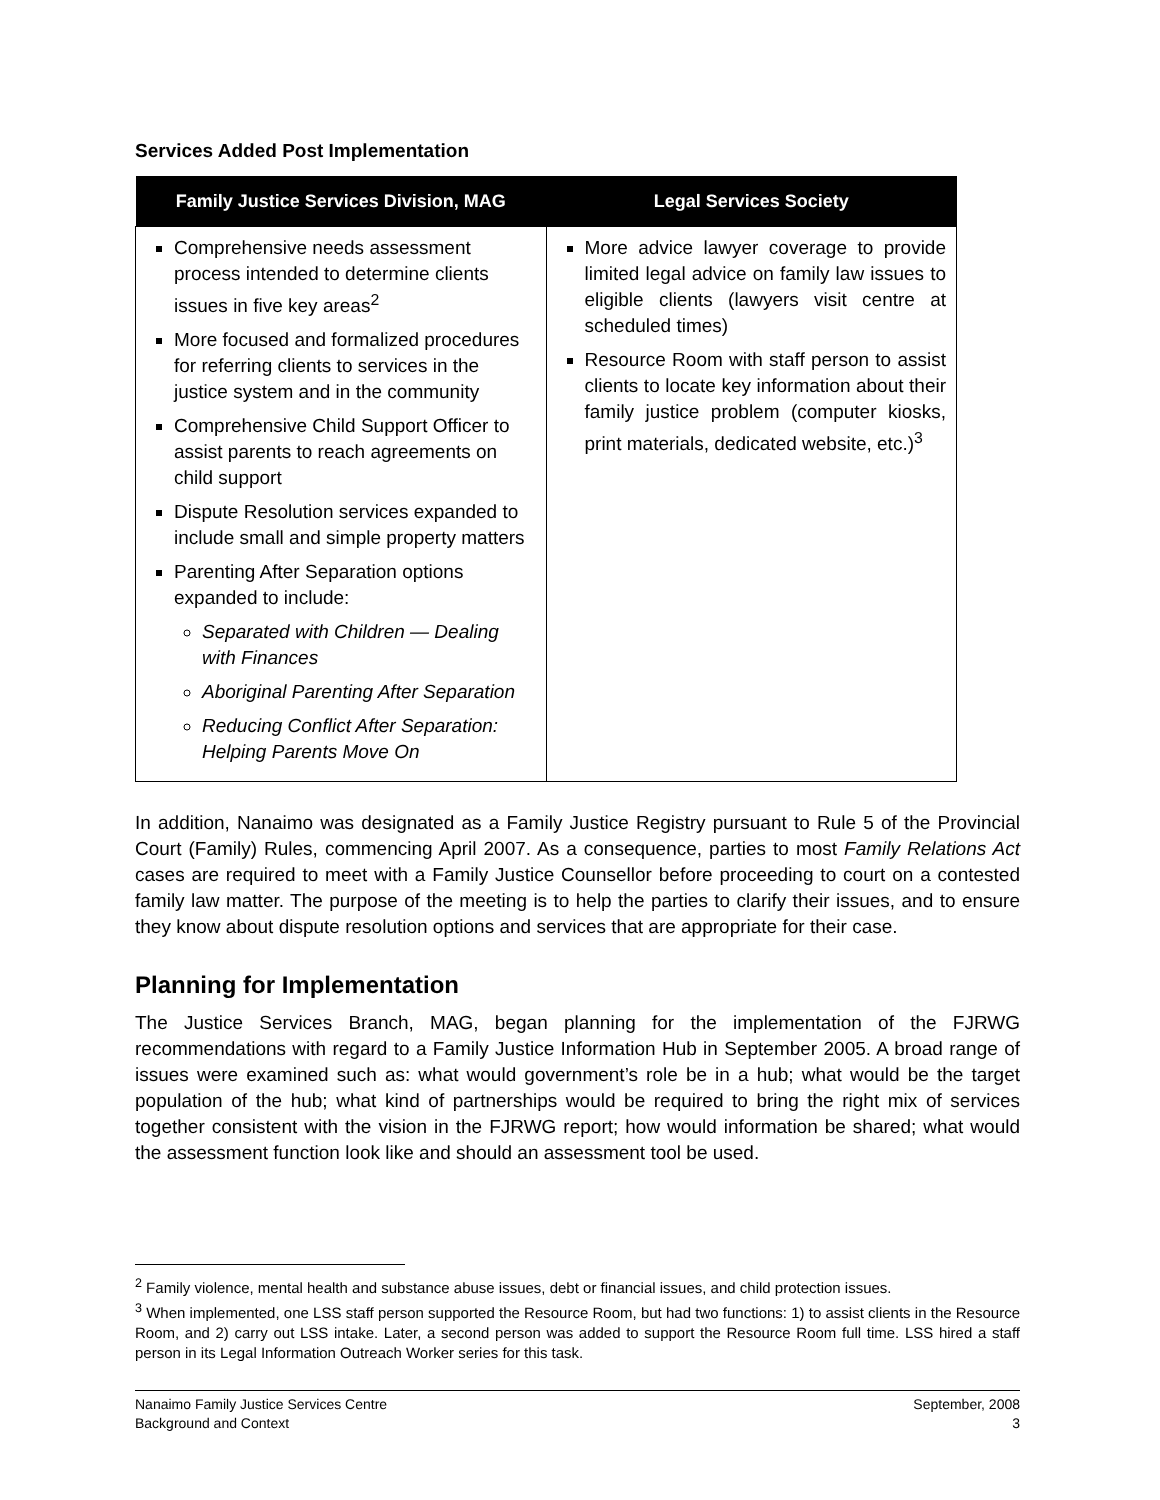Services Added Post Implementation
| Family Justice Services Division, MAG | Legal Services Society |
| --- | --- |
| Comprehensive needs assessment process intended to determine clients issues in five key areas<sup>2</sup> More focused and formalized procedures for referring clients to services in the justice system and in the community Comprehensive Child Support Officer to assist parents to reach agreements on child support Dispute Resolution services expanded to include small and simple property matters Parenting After Separation options expanded to include: Separated with Children — Dealing with Finances Aboriginal Parenting After Separation Reducing Conflict After Separation: Helping Parents Move On | More advice lawyer coverage to provide limited legal advice on family law issues to eligible clients (lawyers visit centre at scheduled times) Resource Room with staff person to assist clients to locate key information about their family justice problem (computer kiosks, print materials, dedicated website, etc.)<sup>3</sup> |
In addition, Nanaimo was designated as a Family Justice Registry pursuant to Rule 5 of the Provincial Court (Family) Rules, commencing April 2007. As a consequence, parties to most Family Relations Act cases are required to meet with a Family Justice Counsellor before proceeding to court on a contested family law matter. The purpose of the meeting is to help the parties to clarify their issues, and to ensure they know about dispute resolution options and services that are appropriate for their case.
Planning for Implementation
The Justice Services Branch, MAG, began planning for the implementation of the FJRWG recommendations with regard to a Family Justice Information Hub in September 2005. A broad range of issues were examined such as: what would government’s role be in a hub; what would be the target population of the hub; what kind of partnerships would be required to bring the right mix of services together consistent with the vision in the FJRWG report; how would information be shared; what would the assessment function look like and should an assessment tool be used.
<sup>2</sup> Family violence, mental health and substance abuse issues, debt or financial issues, and child protection issues.
<sup>3</sup> When implemented, one LSS staff person supported the Resource Room, but had two functions: 1) to assist clients in the Resource Room, and 2) carry out LSS intake. Later, a second person was added to support the Resource Room full time. LSS hired a staff person in its Legal Information Outreach Worker series for this task.
Nanaimo Family Justice Services Centre
Background and Context
September, 2008
3